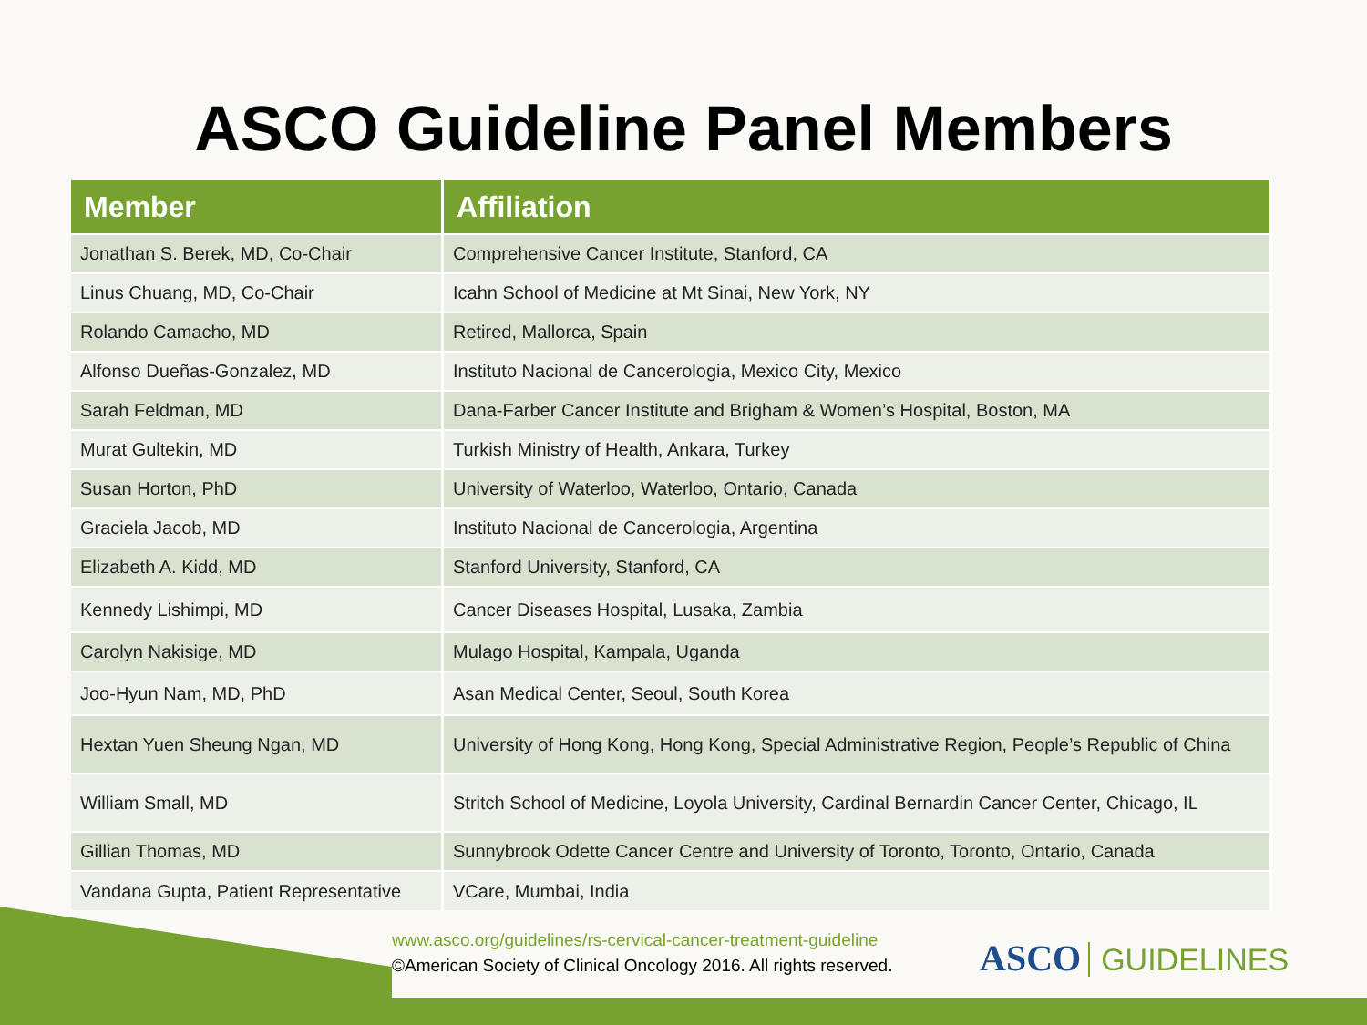ASCO Guideline Panel Members
| Member | Affiliation |
| --- | --- |
| Jonathan S. Berek, MD, Co-Chair | Comprehensive Cancer Institute, Stanford, CA |
| Linus Chuang, MD, Co-Chair | Icahn School of Medicine at Mt Sinai, New York, NY |
| Rolando Camacho, MD | Retired, Mallorca, Spain |
| Alfonso Dueñas-Gonzalez, MD | Instituto Nacional de Cancerologia, Mexico City, Mexico |
| Sarah Feldman, MD | Dana-Farber Cancer Institute and Brigham & Women’s Hospital, Boston, MA |
| Murat Gultekin, MD | Turkish Ministry of Health, Ankara, Turkey |
| Susan Horton, PhD | University of Waterloo, Waterloo, Ontario, Canada |
| Graciela Jacob, MD | Instituto Nacional de Cancerologia, Argentina |
| Elizabeth A. Kidd, MD | Stanford University, Stanford, CA |
| Kennedy Lishimpi, MD | Cancer Diseases Hospital, Lusaka, Zambia |
| Carolyn Nakisige, MD | Mulago Hospital, Kampala, Uganda |
| Joo-Hyun Nam, MD, PhD | Asan Medical Center, Seoul, South Korea |
| Hextan Yuen Sheung Ngan, MD | University of Hong Kong, Hong Kong, Special Administrative Region, People’s Republic of China |
| William Small, MD | Stritch School of Medicine, Loyola University, Cardinal Bernardin Cancer Center, Chicago, IL |
| Gillian Thomas, MD | Sunnybrook Odette Cancer Centre and University of Toronto, Toronto, Ontario, Canada |
| Vandana Gupta, Patient Representative | VCare, Mumbai, India |
www.asco.org/guidelines/rs-cervical-cancer-treatment-guideline
©American Society of Clinical Oncology 2016. All rights reserved.
ASCO GUIDELINES